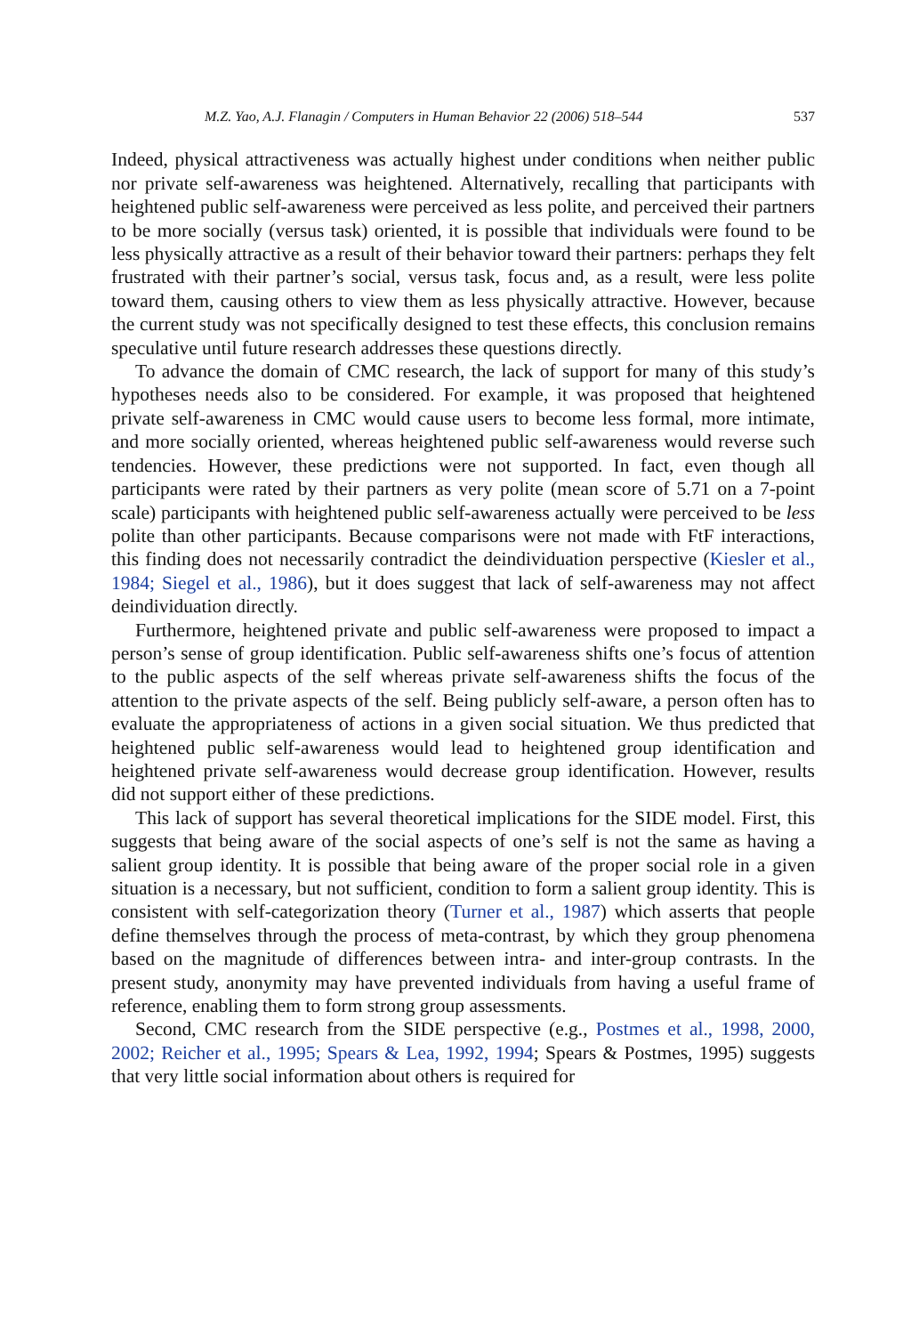M.Z. Yao, A.J. Flanagin / Computers in Human Behavior 22 (2006) 518–544 537
Indeed, physical attractiveness was actually highest under conditions when neither public nor private self-awareness was heightened. Alternatively, recalling that participants with heightened public self-awareness were perceived as less polite, and perceived their partners to be more socially (versus task) oriented, it is possible that individuals were found to be less physically attractive as a result of their behavior toward their partners: perhaps they felt frustrated with their partner’s social, versus task, focus and, as a result, were less polite toward them, causing others to view them as less physically attractive. However, because the current study was not specifically designed to test these effects, this conclusion remains speculative until future research addresses these questions directly.
To advance the domain of CMC research, the lack of support for many of this study’s hypotheses needs also to be considered. For example, it was proposed that heightened private self-awareness in CMC would cause users to become less formal, more intimate, and more socially oriented, whereas heightened public self-awareness would reverse such tendencies. However, these predictions were not supported. In fact, even though all participants were rated by their partners as very polite (mean score of 5.71 on a 7-point scale) participants with heightened public self-awareness actually were perceived to be less polite than other participants. Because comparisons were not made with FtF interactions, this finding does not necessarily contradict the deindividuation perspective (Kiesler et al., 1984; Siegel et al., 1986), but it does suggest that lack of self-awareness may not affect deindividuation directly.
Furthermore, heightened private and public self-awareness were proposed to impact a person’s sense of group identification. Public self-awareness shifts one’s focus of attention to the public aspects of the self whereas private self-awareness shifts the focus of the attention to the private aspects of the self. Being publicly self-aware, a person often has to evaluate the appropriateness of actions in a given social situation. We thus predicted that heightened public self-awareness would lead to heightened group identification and heightened private self-awareness would decrease group identification. However, results did not support either of these predictions.
This lack of support has several theoretical implications for the SIDE model. First, this suggests that being aware of the social aspects of one’s self is not the same as having a salient group identity. It is possible that being aware of the proper social role in a given situation is a necessary, but not sufficient, condition to form a salient group identity. This is consistent with self-categorization theory (Turner et al., 1987) which asserts that people define themselves through the process of meta-contrast, by which they group phenomena based on the magnitude of differences between intra- and inter-group contrasts. In the present study, anonymity may have prevented individuals from having a useful frame of reference, enabling them to form strong group assessments.
Second, CMC research from the SIDE perspective (e.g., Postmes et al., 1998, 2000, 2002; Reicher et al., 1995; Spears & Lea, 1992, 1994; Spears & Postmes, 1995) suggests that very little social information about others is required for